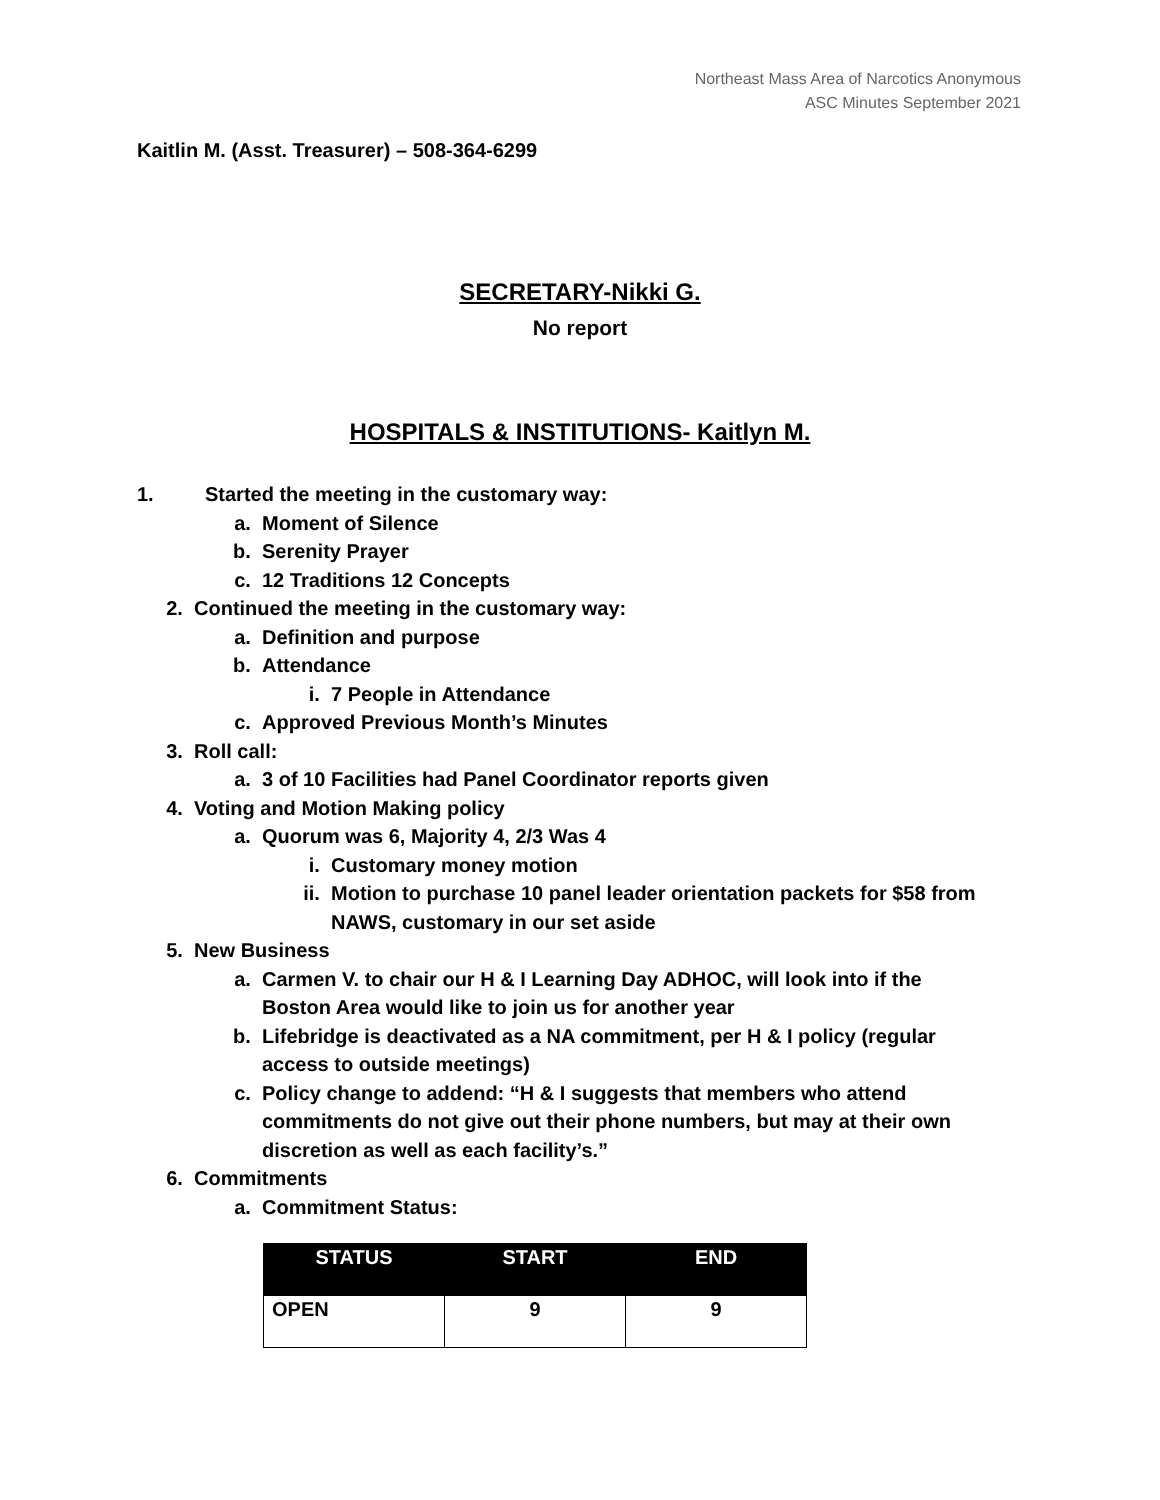Northeast Mass Area of Narcotics Anonymous
ASC Minutes September 2021
Kaitlin M. (Asst. Treasurer) – 508-364-6299
SECRETARY-Nikki G.
No report
HOSPITALS & INSTITUTIONS- Kaitlyn M.
1. Started the meeting in the customary way:
a. Moment of Silence
b. Serenity Prayer
c. 12 Traditions 12 Concepts
2. Continued the meeting in the customary way:
a. Definition and purpose
b. Attendance
i. 7 People in Attendance
c. Approved Previous Month’s Minutes
3. Roll call:
a. 3 of 10 Facilities had Panel Coordinator reports given
4. Voting and Motion Making policy
a. Quorum was 6, Majority 4, 2/3 Was 4
i. Customary money motion
ii. Motion to purchase 10 panel leader orientation packets for $58 from NAWS, customary in our set aside
5. New Business
a. Carmen V. to chair our H & I Learning Day ADHOC, will look into if the Boston Area would like to join us for another year
b. Lifebridge is deactivated as a NA commitment, per H & I policy (regular access to outside meetings)
c. Policy change to addend: “H & I suggests that members who attend commitments do not give out their phone numbers, but may at their own discretion as well as each facility’s.”
6. Commitments
a. Commitment Status:
| STATUS | START | END |
| --- | --- | --- |
| OPEN | 9 | 9 |